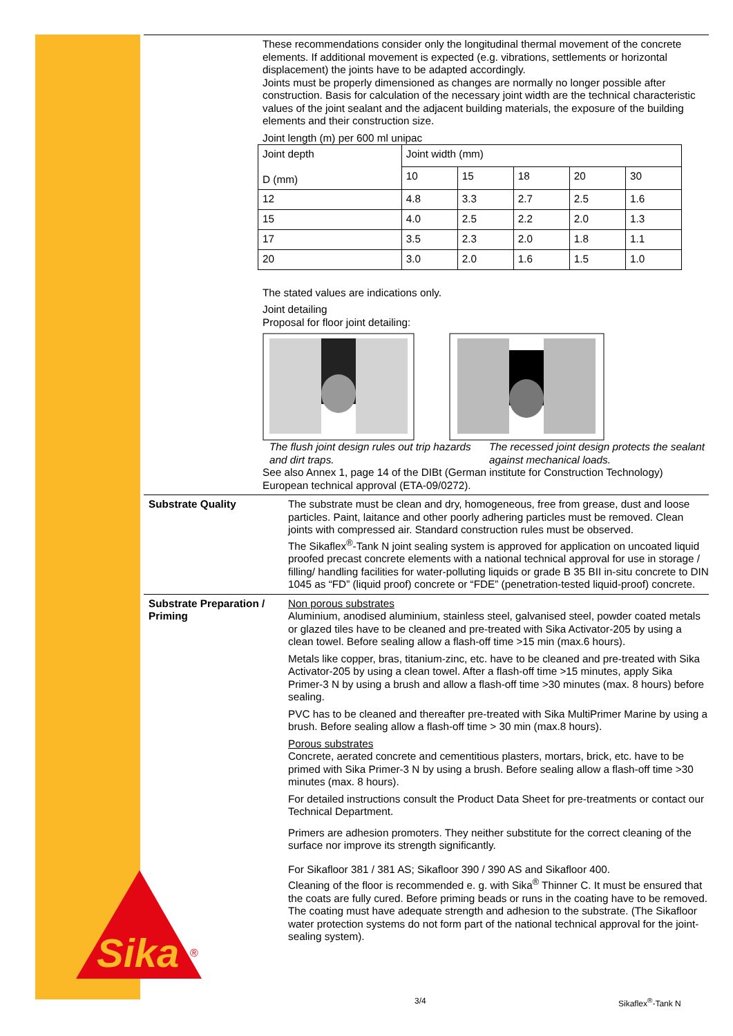These recommendations consider only the longitudinal thermal movement of the concrete elements. If additional movement is expected (e.g. vibrations, settlements or horizontal displacement) the joints have to be adapted accordingly.
Joints must be properly dimensioned as changes are normally no longer possible after construction. Basis for calculation of the necessary joint width are the technical characteristic values of the joint sealant and the adjacent building materials, the exposure of the building elements and their construction size.
Joint length (m) per 600 ml unipac
| Joint depth D (mm) | Joint width (mm) | | | | |
| | 10 | 15 | 18 | 20 | 30 |
| 12 | 4.8 | 3.3 | 2.7 | 2.5 | 1.6 |
| 15 | 4.0 | 2.5 | 2.2 | 2.0 | 1.3 |
| 17 | 3.5 | 2.3 | 2.0 | 1.8 | 1.1 |
| 20 | 3.0 | 2.0 | 1.6 | 1.5 | 1.0 |
The stated values are indications only.
Joint detailing
Proposal for floor joint detailing:
The flush joint design rules out trip hazards and dirt traps.
The recessed joint design protects the sealant against mechanical loads.
See also Annex 1, page 14 of the DIBt (German institute for Construction Technology) European technical approval (ETA-09/0272).
Substrate Quality The substrate must be clean and dry, homogeneous, free from grease, dust and loose particles. Paint, laitance and other poorly adhering particles must be removed. Clean joints with compressed air. Standard construction rules must be observed.
The Sikaflex<sup>®</sup>-Tank N joint sealing system is approved for application on uncoated liquid proofed precast concrete elements with a national technical approval for use in storage / filling/ handling facilities for water-polluting liquids or grade B 35 BII in-situ concrete to DIN 1045 as “FD” (liquid proof) concrete or “FDE” (penetration-tested liquid-proof) concrete.
Substrate Preparation / Priming
Non porous substrates
Aluminium, anodised aluminium, stainless steel, galvanised steel, powder coated metals or glazed tiles have to be cleaned and pre-treated with Sika Activator-205 by using a clean towel. Before sealing allow a flash-off time >15 min (max.6 hours).
Metals like copper, bras, titanium-zinc, etc. have to be cleaned and pre-treated with Sika Activator-205 by using a clean towel. After a flash-off time >15 minutes, apply Sika Primer-3 N by using a brush and allow a flash-off time >30 minutes (max. 8 hours) before sealing.
PVC has to be cleaned and thereafter pre-treated with Sika MultiPrimer Marine by using a brush. Before sealing allow a flash-off time > 30 min (max.8 hours).
Porous substrates
Concrete, aerated concrete and cementitious plasters, mortars, brick, etc. have to be primed with Sika Primer-3 N by using a brush. Before sealing allow a flash-off time >30 minutes (max. 8 hours).
For detailed instructions consult the Product Data Sheet for pre-treatments or contact our Technical Department.
Primers are adhesion promoters. They neither substitute for the correct cleaning of the surface nor improve its strength significantly.
For Sikafloor 381 / 381 AS; Sikafloor 390 / 390 AS and Sikafloor 400.
Cleaning of the floor is recommended e. g. with Sika<sup>®</sup> Thinner C. It must be ensured that the coats are fully cured. Before priming beads or runs in the coating have to be removed. The coating must have adequate strength and adhesion to the substrate. (The Sikafloor water protection systems do not form part of the national technical approval for the joint-sealing system).
Sika
®
3/4 Sikaflex<sup>®</sup>-Tank N